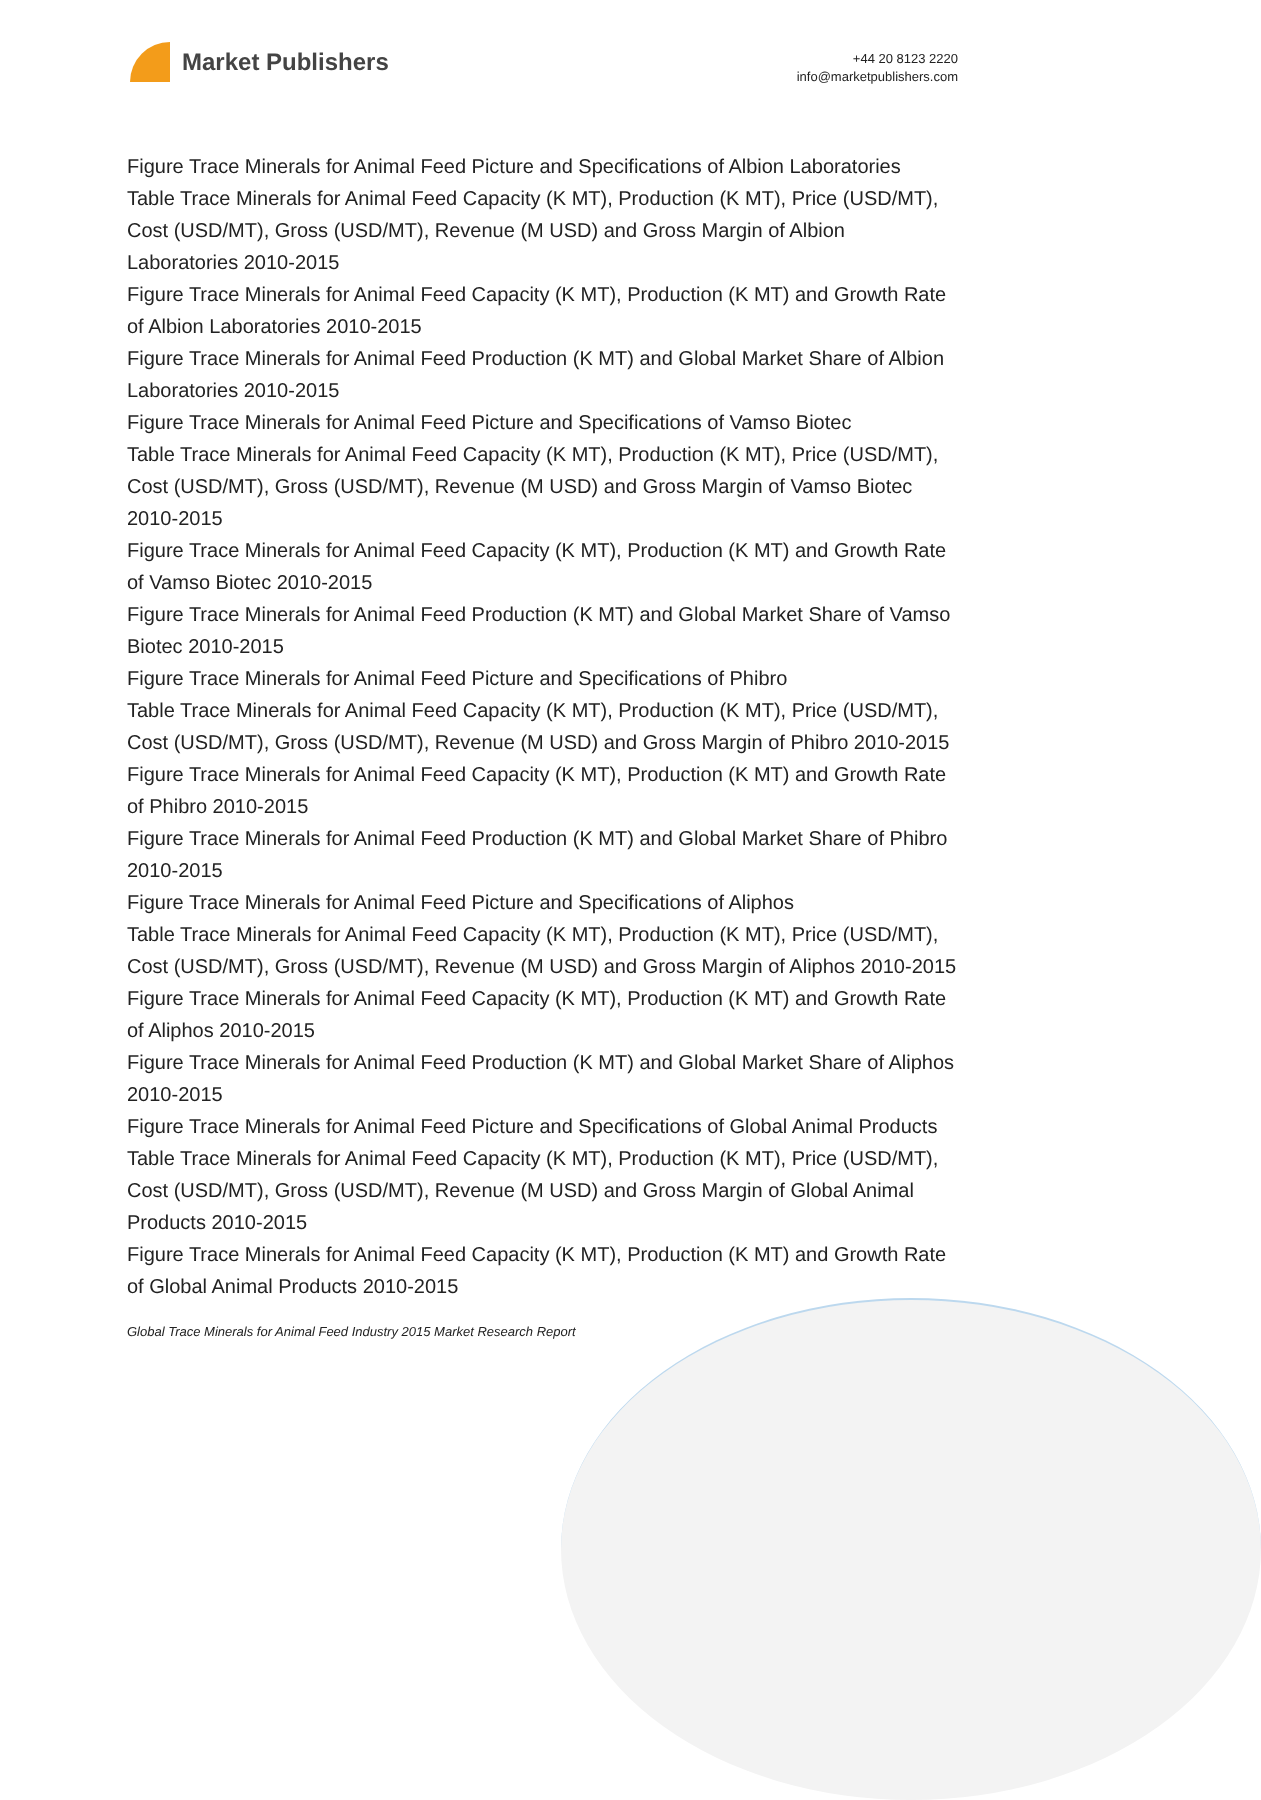Market Publishers
+44 20 8123 2220
info@marketpublishers.com
Figure Trace Minerals for Animal Feed Picture and Specifications of Albion Laboratories
Table Trace Minerals for Animal Feed Capacity (K MT), Production (K MT), Price (USD/MT), Cost (USD/MT), Gross (USD/MT), Revenue (M USD) and Gross Margin of Albion Laboratories 2010-2015
Figure Trace Minerals for Animal Feed Capacity (K MT), Production (K MT) and Growth Rate of Albion Laboratories 2010-2015
Figure Trace Minerals for Animal Feed Production (K MT) and Global Market Share of Albion Laboratories 2010-2015
Figure Trace Minerals for Animal Feed Picture and Specifications of Vamso Biotec
Table Trace Minerals for Animal Feed Capacity (K MT), Production (K MT), Price (USD/MT), Cost (USD/MT), Gross (USD/MT), Revenue (M USD) and Gross Margin of Vamso Biotec 2010-2015
Figure Trace Minerals for Animal Feed Capacity (K MT), Production (K MT) and Growth Rate of Vamso Biotec 2010-2015
Figure Trace Minerals for Animal Feed Production (K MT) and Global Market Share of Vamso Biotec 2010-2015
Figure Trace Minerals for Animal Feed Picture and Specifications of Phibro
Table Trace Minerals for Animal Feed Capacity (K MT), Production (K MT), Price (USD/MT), Cost (USD/MT), Gross (USD/MT), Revenue (M USD) and Gross Margin of Phibro 2010-2015
Figure Trace Minerals for Animal Feed Capacity (K MT), Production (K MT) and Growth Rate of Phibro 2010-2015
Figure Trace Minerals for Animal Feed Production (K MT) and Global Market Share of Phibro 2010-2015
Figure Trace Minerals for Animal Feed Picture and Specifications of Aliphos
Table Trace Minerals for Animal Feed Capacity (K MT), Production (K MT), Price (USD/MT), Cost (USD/MT), Gross (USD/MT), Revenue (M USD) and Gross Margin of Aliphos 2010-2015
Figure Trace Minerals for Animal Feed Capacity (K MT), Production (K MT) and Growth Rate of Aliphos 2010-2015
Figure Trace Minerals for Animal Feed Production (K MT) and Global Market Share of Aliphos 2010-2015
Figure Trace Minerals for Animal Feed Picture and Specifications of Global Animal Products
Table Trace Minerals for Animal Feed Capacity (K MT), Production (K MT), Price (USD/MT), Cost (USD/MT), Gross (USD/MT), Revenue (M USD) and Gross Margin of Global Animal Products 2010-2015
Figure Trace Minerals for Animal Feed Capacity (K MT), Production (K MT) and Growth Rate of Global Animal Products 2010-2015
Global Trace Minerals for Animal Feed Industry 2015 Market Research Report